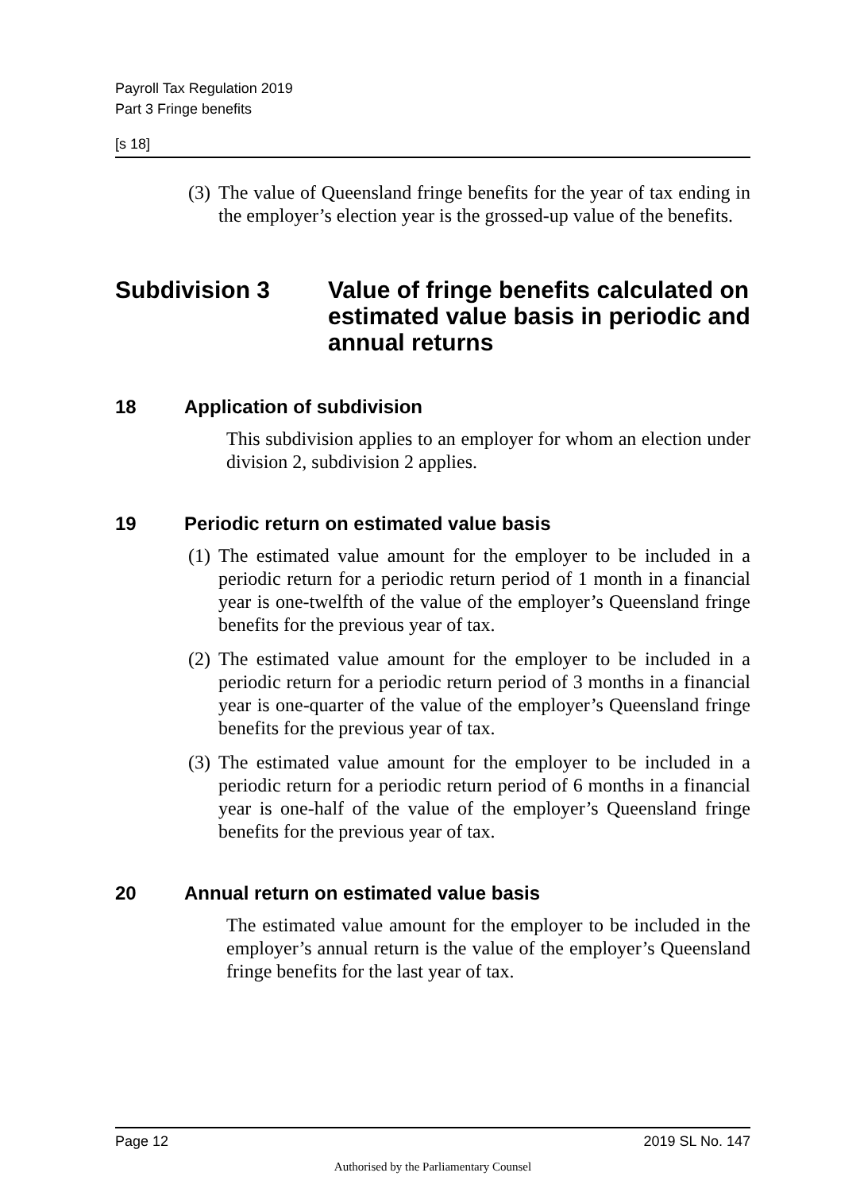Payroll Tax Regulation 2019
Part 3 Fringe benefits
[s 18]
(3) The value of Queensland fringe benefits for the year of tax ending in the employer’s election year is the grossed-up value of the benefits.
Subdivision 3 Value of fringe benefits calculated on estimated value basis in periodic and annual returns
18 Application of subdivision
This subdivision applies to an employer for whom an election under division 2, subdivision 2 applies.
19 Periodic return on estimated value basis
(1) The estimated value amount for the employer to be included in a periodic return for a periodic return period of 1 month in a financial year is one-twelfth of the value of the employer’s Queensland fringe benefits for the previous year of tax.
(2) The estimated value amount for the employer to be included in a periodic return for a periodic return period of 3 months in a financial year is one-quarter of the value of the employer’s Queensland fringe benefits for the previous year of tax.
(3) The estimated value amount for the employer to be included in a periodic return for a periodic return period of 6 months in a financial year is one-half of the value of the employer’s Queensland fringe benefits for the previous year of tax.
20 Annual return on estimated value basis
The estimated value amount for the employer to be included in the employer’s annual return is the value of the employer’s Queensland fringe benefits for the last year of tax.
Page 12 2019 SL No. 147
Authorised by the Parliamentary Counsel